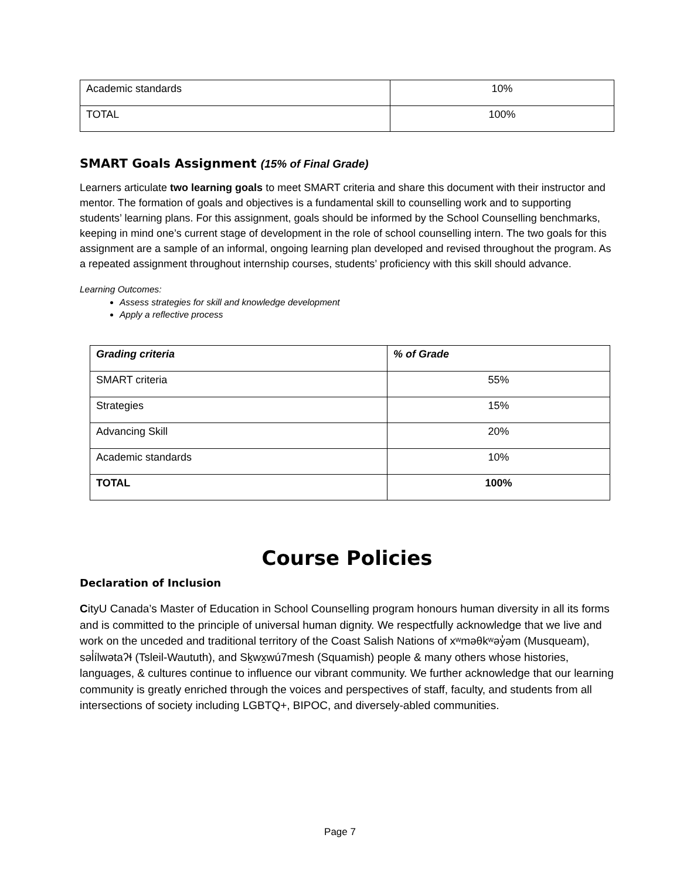| Academic standards | 10% |
| TOTAL | 100% |
SMART Goals Assignment (15% of Final Grade)
Learners articulate two learning goals to meet SMART criteria and share this document with their instructor and mentor. The formation of goals and objectives is a fundamental skill to counselling work and to supporting students’ learning plans. For this assignment, goals should be informed by the School Counselling benchmarks, keeping in mind one’s current stage of development in the role of school counselling intern. The two goals for this assignment are a sample of an informal, ongoing learning plan developed and revised throughout the program. As a repeated assignment throughout internship courses, students’ proficiency with this skill should advance.
Learning Outcomes:
Assess strategies for skill and knowledge development
Apply a reflective process
| Grading criteria | % of Grade |
| --- | --- |
| SMART criteria | 55% |
| Strategies | 15% |
| Advancing Skill | 20% |
| Academic standards | 10% |
| TOTAL | 100% |
Course Policies
Declaration of Inclusion
CityU Canada’s Master of Education in School Counselling program honours human diversity in all its forms and is committed to the principle of universal human dignity. We respectfully acknowledge that we live and work on the unceded and traditional territory of the Coast Salish Nations of xʷməθkʷəy̓əm (Musqueam), səl̓ílwətaʔɬ (Tsleil-Waututh), and Sḵwx̱wú7mesh (Squamish) people & many others whose histories, languages, & cultures continue to influence our vibrant community. We further acknowledge that our learning community is greatly enriched through the voices and perspectives of staff, faculty, and students from all intersections of society including LGBTQ+, BIPOC, and diversely-abled communities.
Page 7